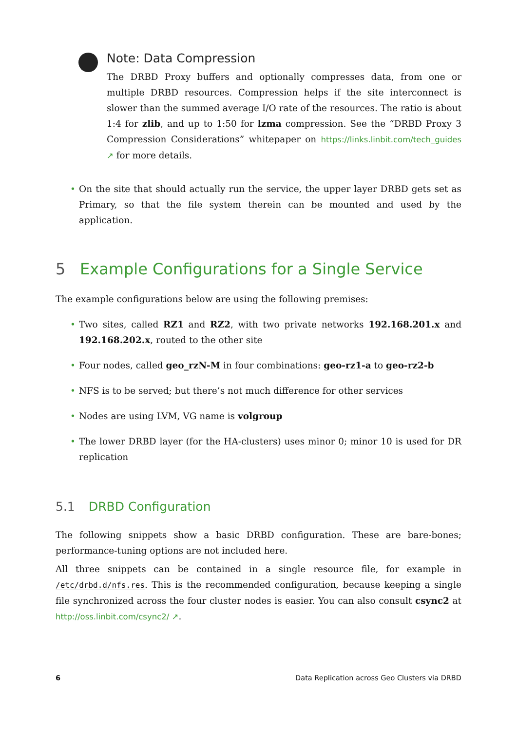Note: Data Compression
The DRBD Proxy buffers and optionally compresses data, from one or multiple DRBD resources. Compression helps if the site interconnect is slower than the summed average I/O rate of the resources. The ratio is about 1:4 for zlib, and up to 1:50 for lzma compression. See the “DRBD Proxy 3 Compression Considerations” whitepaper on https://links.linbit.com/tech_guides ↗ for more details.
• On the site that should actually run the service, the upper layer DRBD gets set as Primary, so that the file system therein can be mounted and used by the application.
5 Example Configurations for a Single Service
The example configurations below are using the following premises:
• Two sites, called RZ1 and RZ2, with two private networks 192.168.201.x and 192.168.202.x, routed to the other site
• Four nodes, called geo_rzN-M in four combinations: geo-rz1-a to geo-rz2-b
• NFS is to be served; but there’s not much difference for other services
• Nodes are using LVM, VG name is volgroup
• The lower DRBD layer (for the HA-clusters) uses minor 0; minor 10 is used for DR replication
5.1 DRBD Configuration
The following snippets show a basic DRBD configuration. These are bare-bones; performance-tuning options are not included here.
All three snippets can be contained in a single resource file, for example in /etc/drbd.d/nfs.res. This is the recommended configuration, because keeping a single file synchronized across the four cluster nodes is easier. You can also consult csync2 at http://oss.linbit.com/csync2/ ↗.
6 Data Replication across Geo Clusters via DRBD